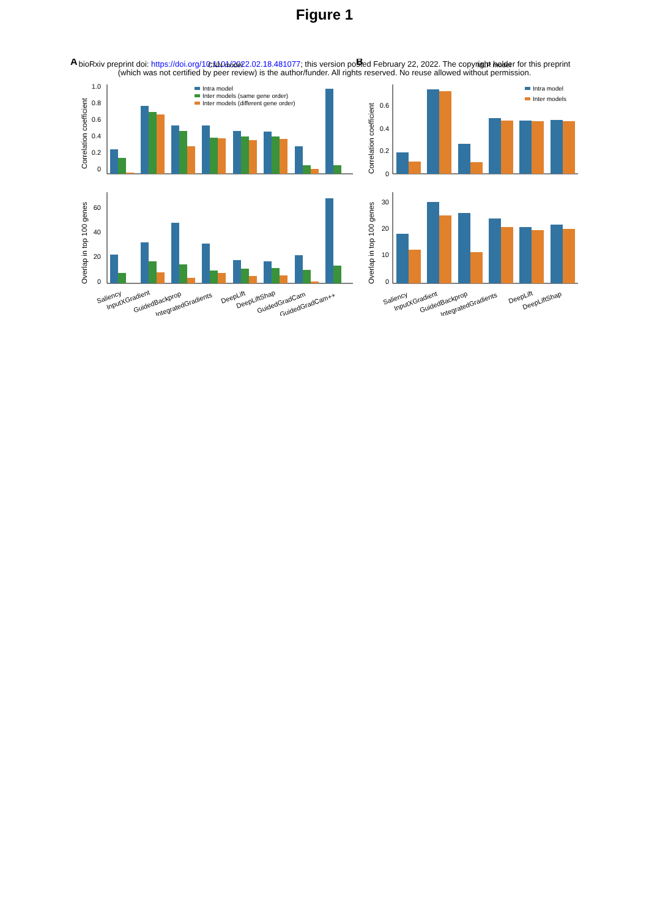Figure 1
bioRxiv preprint doi: https://doi.org/10.1101/2022.02.18.481077; this version posted February 22, 2022. The copyright holder for this preprint
(which was not certified by peer review) is the author/funder. All rights reserved. No reuse allowed without permission.
A
B
CNN model
MLP model
1.0
0.8
0.6
0.4
0.2
0
60
40
20
0
0.6
0.4
0.2
0
30
20
10
0
Correlation coefficient
Overlap in top 100 genes
Correlation coefficient
Overlap in top 100 genes
Intra model
Inter models (same gene order)
Inter models (different gene order)
Intra model
Inter models
Saliency
InputXGradient
GuidedBackprop
IntegratedGradients
DeepLift
DeepLiftShap
GuidedGradCam
GuidedGradCam++
Saliency
InputXGradient
GuidedBackprop
IntegratedGradients
DeepLift
DeepLiftShap